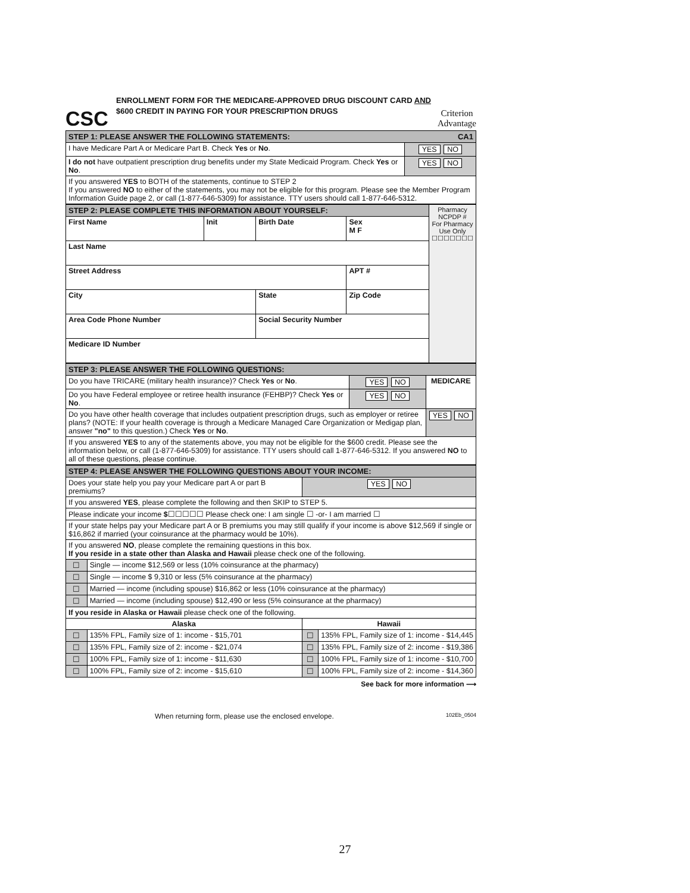CSC
ENROLLMENT FORM FOR THE MEDICARE-APPROVED DRUG DISCOUNT CARD AND $600 CREDIT IN PAYING FOR YOUR PRESCRIPTION DRUGS
Criterion
Advantage
| STEP 1: PLEASE ANSWER THE FOLLOWING STATEMENTS: CA1 | |
| I have Medicare Part A or Medicare Part B. Check Yes or No . | YES NO |
| I do not have outpatient prescription drug benefits under my State Medicaid Program. Check Yes or No . | YES NO |
| If you answered YES to BOTH of the statements, continue to STEP 2 If you answered NO to either of the statements, you may not be eligible for this program. Please see the Member Program Information Guide page 2, or call (1-877-646-5309) for assistance. TTY users should call 1-877-646-5312. | |
| STEP 2: PLEASE COMPLETE THIS INFORMATION ABOUT YOURSELF: | | | | Pharmacy NCPDP # For Pharmacy Use Only ☐☐☐☐☐☐☐ |
| First Name | Init | Birth Date | Sex M F | |
| Last Name | | | | |
| Street Address | | | APT # | |
| City | | State | Zip Code | |
| Area Code Phone Number | | Social Security Number | | |
| Medicare ID Number | | | | |
| STEP 3: PLEASE ANSWER THE FOLLOWING QUESTIONS: | | |
| Do you have TRICARE (military health insurance)? Check Yes or No . | YES NO | MEDICARE |
| Do you have Federal employee or retiree health insurance (FEHBP)? Check Yes or No . | YES NO | |
| Do you have other health coverage that includes outpatient prescription drugs, such as employer or retiree plans? (NOTE: If your health coverage is through a Medicare Managed Care Organization or Medigap plan, answer "no" to this question.) Check Yes or No . | | YES NO |
| If you answered YES to any of the statements above, you may not be eligible for the $600 credit. Please see the information below, or call (1-877-646-5309) for assistance. TTY users should call 1-877-646-5312. If you answered NO to all of these questions, please continue. | | |
| STEP 4: PLEASE ANSWER THE FOLLOWING QUESTIONS ABOUT YOUR INCOME: | | | |
| Does your state help you pay your Medicare part A or part B premiums? | | YES NO | |
| If you answered YES , please complete the following and then SKIP to STEP 5. | | | |
| Please indicate your income $ ☐☐☐☐☐ Please check one: I am single ☐ -or- I am married ☐ | | | |
| If your state helps pay your Medicare part A or B premiums you may still qualify if your income is above $12,569 if single or $16,862 if married (your coinsurance at the pharmacy would be 10%). | | | |
| If you answered NO , please complete the remaining questions in this box. If you reside in a state other than Alaska and Hawaii please check one of the following. | | | |
| ☐ | Single — income $12,569 or less (10% coinsurance at the pharmacy) | | |
| ☐ | Single — income $ 9,310 or less (5% coinsurance at the pharmacy) | | |
| ☐ | Married — income (including spouse) $16,862 or less (10% coinsurance at the pharmacy) | | |
| ☐ | Married — income (including spouse) $12,490 or less (5% coinsurance at the pharmacy) | | |
| If you reside in Alaska or Hawaii please check one of the following. | | | |
| Alaska | | Hawaii | |
| ☐ | 135% FPL, Family size of 1: income - $15,701 | ☐ | 135% FPL, Family size of 1: income - $14,445 |
| ☐ | 135% FPL, Family size of 2: income - $21,074 | ☐ | 135% FPL, Family size of 2: income - $19,386 |
| ☐ | 100% FPL, Family size of 1: income - $11,630 | ☐ | 100% FPL, Family size of 1: income - $10,700 |
| ☐ | 100% FPL, Family size of 2: income - $15,610 | ☐ | 100% FPL, Family size of 2: income - $14,360 |
See back for more information ⟶
When returning form, please use the enclosed envelope. 102Eb_0504
27